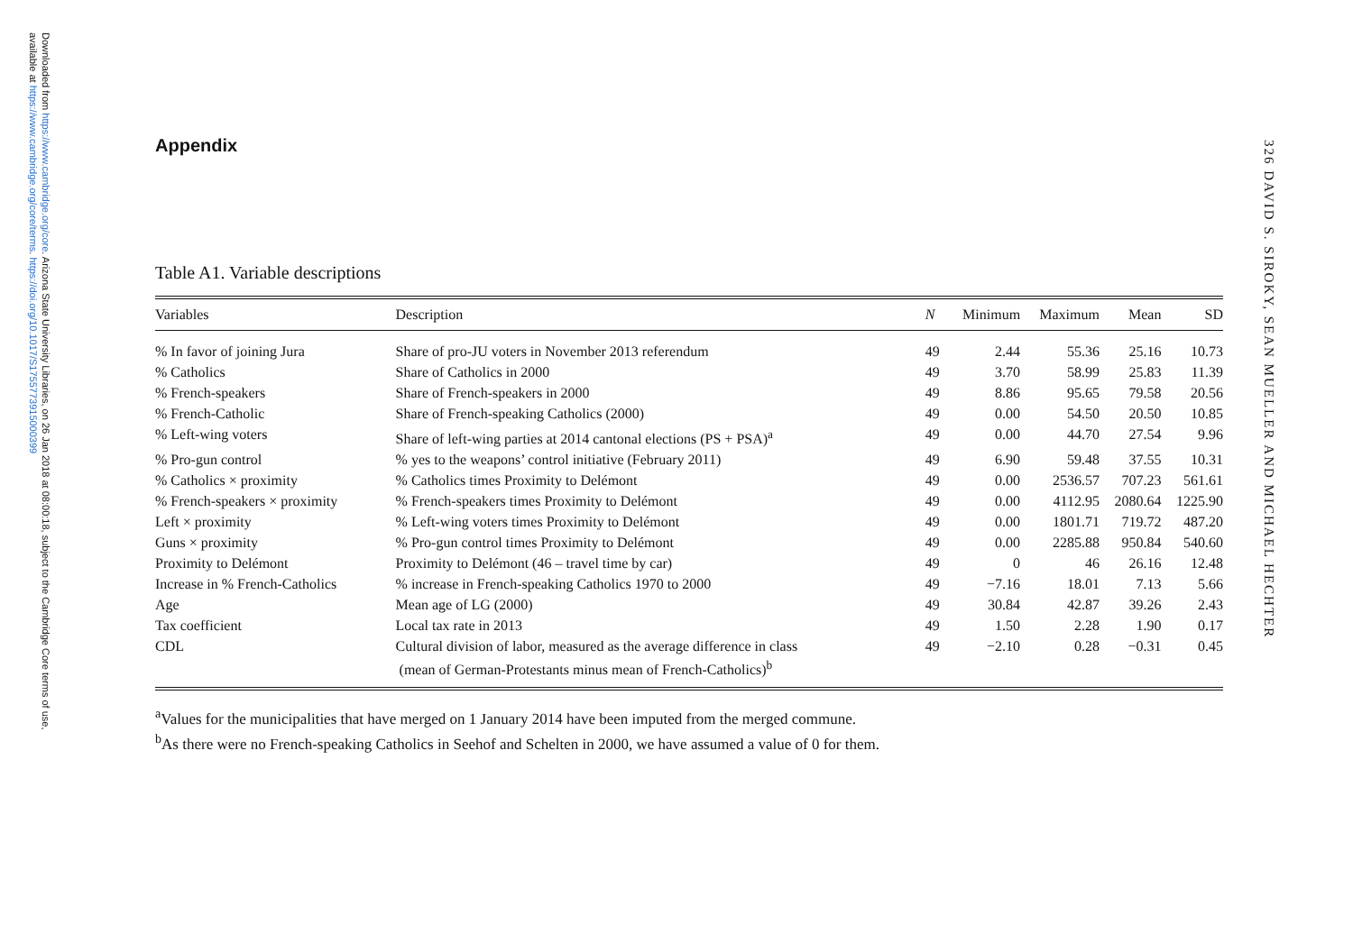Downloaded from https://www.cambridge.org/core. Arizona State University Libraries, on 26 Jan 2018 at 08:00:18, subject to the Cambridge Core terms of use,
available at https://www.cambridge.org/core/terms. https://doi.org/10.1017/S1755773915000399
326 DAVID S. SIROKY, SEAN MUELLER AND MICHAEL HECHTER
Appendix
Table A1. Variable descriptions
| Variables | Description | N | Minimum | Maximum | Mean | SD |
| --- | --- | --- | --- | --- | --- | --- |
| % In favor of joining Jura | Share of pro-JU voters in November 2013 referendum | 49 | 2.44 | 55.36 | 25.16 | 10.73 |
| % Catholics | Share of Catholics in 2000 | 49 | 3.70 | 58.99 | 25.83 | 11.39 |
| % French-speakers | Share of French-speakers in 2000 | 49 | 8.86 | 95.65 | 79.58 | 20.56 |
| % French-Catholic | Share of French-speaking Catholics (2000) | 49 | 0.00 | 54.50 | 20.50 | 10.85 |
| % Left-wing voters | Share of left-wing parties at 2014 cantonal elections (PS + PSA)<sup>a</sup> | 49 | 0.00 | 44.70 | 27.54 | 9.96 |
| % Pro-gun control | % yes to the weapons’ control initiative (February 2011) | 49 | 6.90 | 59.48 | 37.55 | 10.31 |
| % Catholics × proximity | % Catholics times Proximity to Delémont | 49 | 0.00 | 2536.57 | 707.23 | 561.61 |
| % French-speakers × proximity | % French-speakers times Proximity to Delémont | 49 | 0.00 | 4112.95 | 2080.64 | 1225.90 |
| Left × proximity | % Left-wing voters times Proximity to Delémont | 49 | 0.00 | 1801.71 | 719.72 | 487.20 |
| Guns × proximity | % Pro-gun control times Proximity to Delémont | 49 | 0.00 | 2285.88 | 950.84 | 540.60 |
| Proximity to Delémont | Proximity to Delémont (46 – travel time by car) | 49 | 0 | 46 | 26.16 | 12.48 |
| Increase in % French-Catholics | % increase in French-speaking Catholics 1970 to 2000 | 49 | −7.16 | 18.01 | 7.13 | 5.66 |
| Age | Mean age of LG (2000) | 49 | 30.84 | 42.87 | 39.26 | 2.43 |
| Tax coefficient | Local tax rate in 2013 | 49 | 1.50 | 2.28 | 1.90 | 0.17 |
| CDL | Cultural division of labor, measured as the average difference in class (mean of German-Protestants minus mean of French-Catholics)<sup>b</sup> | 49 | −2.10 | 0.28 | −0.31 | 0.45 |
<sup>a</sup> Values for the municipalities that have merged on 1 January 2014 have been imputed from the merged commune.
<sup>b</sup> As there were no French-speaking Catholics in Seehof and Schelten in 2000, we have assumed a value of 0 for them.